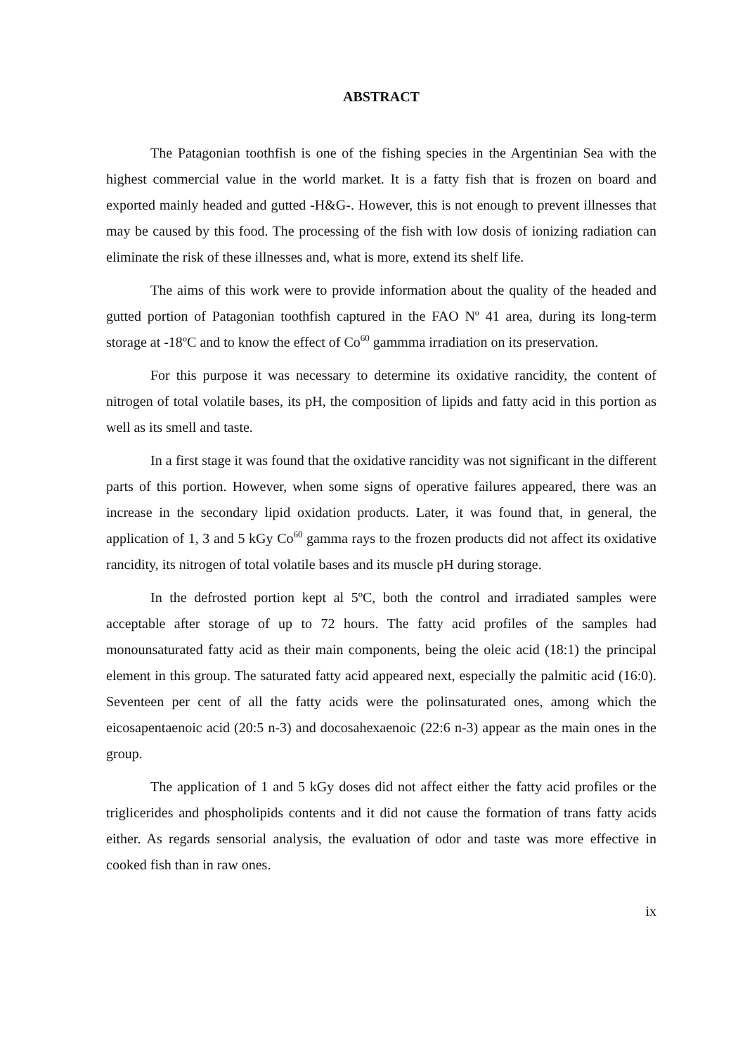ABSTRACT
The Patagonian toothfish is one of the fishing species in the Argentinian Sea with the highest commercial value in the world market. It is a fatty fish that is frozen on board and exported mainly headed and gutted -H&G-. However, this is not enough to prevent illnesses that may be caused by this food. The processing of the fish with low dosis of ionizing radiation can eliminate the risk of these illnesses and, what is more, extend its shelf life.
The aims of this work were to provide information about the quality of the headed and gutted portion of Patagonian toothfish captured in the FAO Nº 41 area, during its long-term storage at -18ºC and to know the effect of Co<sup>60</sup> gammma irradiation on its preservation.
For this purpose it was necessary to determine its oxidative rancidity, the content of nitrogen of total volatile bases, its pH, the composition of lipids and fatty acid in this portion as well as its smell and taste.
In a first stage it was found that the oxidative rancidity was not significant in the different parts of this portion. However, when some signs of operative failures appeared, there was an increase in the secondary lipid oxidation products. Later, it was found that, in general, the application of 1, 3 and 5 kGy Co<sup>60</sup> gamma rays to the frozen products did not affect its oxidative rancidity, its nitrogen of total volatile bases and its muscle pH during storage.
In the defrosted portion kept al 5ºC, both the control and irradiated samples were acceptable after storage of up to 72 hours. The fatty acid profiles of the samples had monounsaturated fatty acid as their main components, being the oleic acid (18:1) the principal element in this group. The saturated fatty acid appeared next, especially the palmitic acid (16:0). Seventeen per cent of all the fatty acids were the polinsaturated ones, among which the eicosapentaenoic acid (20:5 n-3) and docosahexaenoic (22:6 n-3) appear as the main ones in the group.
The application of 1 and 5 kGy doses did not affect either the fatty acid profiles or the triglicerides and phospholipids contents and it did not cause the formation of trans fatty acids either. As regards sensorial analysis, the evaluation of odor and taste was more effective in cooked fish than in raw ones.
ix